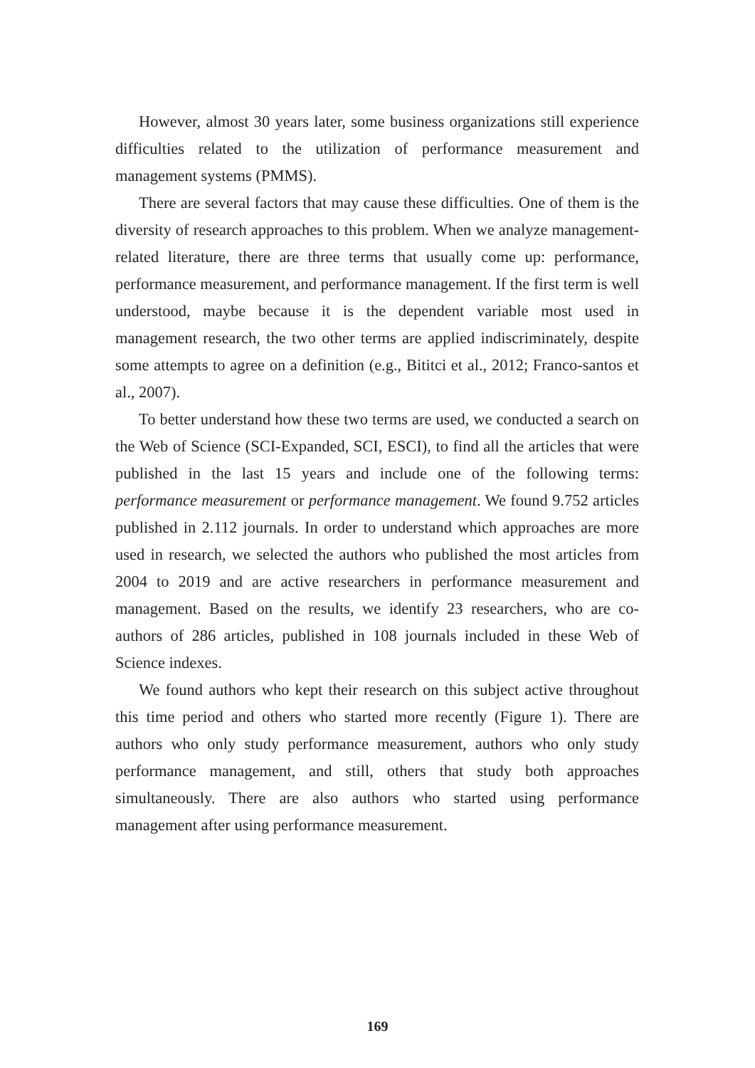However, almost 30 years later, some business organizations still experience difficulties related to the utilization of performance measurement and management systems (PMMS).
There are several factors that may cause these difficulties. One of them is the diversity of research approaches to this problem. When we analyze management-related literature, there are three terms that usually come up: performance, performance measurement, and performance management. If the first term is well understood, maybe because it is the dependent variable most used in management research, the two other terms are applied indiscriminately, despite some attempts to agree on a definition (e.g., Bititci et al., 2012; Franco-santos et al., 2007).
To better understand how these two terms are used, we conducted a search on the Web of Science (SCI-Expanded, SCI, ESCI), to find all the articles that were published in the last 15 years and include one of the following terms: performance measurement or performance management. We found 9.752 articles published in 2.112 journals. In order to understand which approaches are more used in research, we selected the authors who published the most articles from 2004 to 2019 and are active researchers in performance measurement and management. Based on the results, we identify 23 researchers, who are co-authors of 286 articles, published in 108 journals included in these Web of Science indexes.
We found authors who kept their research on this subject active throughout this time period and others who started more recently (Figure 1). There are authors who only study performance measurement, authors who only study performance management, and still, others that study both approaches simultaneously. There are also authors who started using performance management after using performance measurement.
169